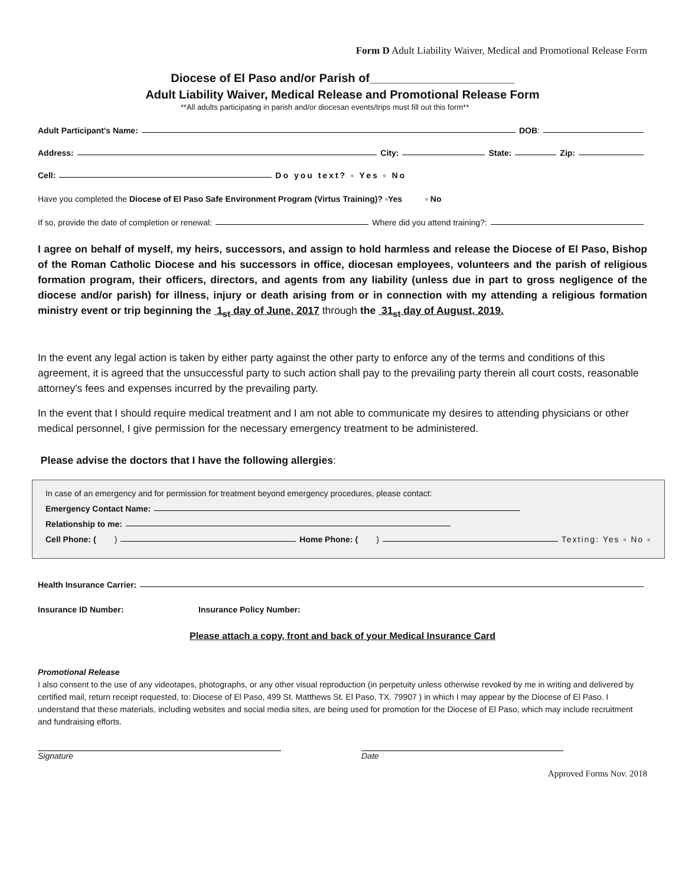Form D Adult Liability Waiver, Medical and Promotional Release Form
Diocese of El Paso and/or Parish of______________________
Adult Liability Waiver, Medical Release and Promotional Release Form
**All adults participating in parish and/or diocesan events/trips must fill out this form**
Adult Participant's Name: DOB:
Address: City: State: Zip:
Cell: Do you text? ▫ Yes ▫ No
Have you completed the Diocese of El Paso Safe Environment Program (Virtus Training)? ▫Yes ▫ No
If so, provide the date of completion or renewal: Where did you attend training?:
I agree on behalf of myself, my heirs, successors, and assign to hold harmless and release the Diocese of El Paso, Bishop of the Roman Catholic Diocese and his successors in office, diocesan employees, volunteers and the parish of religious formation program, their officers, directors, and agents from any liability (unless due in part to gross negligence of the diocese and/or parish) for illness, injury or death arising from or in connection with my attending a religious formation ministry event or trip beginning the 1<sub>st</sub> day of June, 2017 through the 31<sub>st</sub> day of August, 2019.
In the event any legal action is taken by either party against the other party to enforce any of the terms and conditions of this agreement, it is agreed that the unsuccessful party to such action shall pay to the prevailing party therein all court costs, reasonable attorney's fees and expenses incurred by the prevailing party.
In the event that I should require medical treatment and I am not able to communicate my desires to attending physicians or other medical personnel, I give permission for the necessary emergency treatment to be administered.
Please advise the doctors that I have the following allergies:
In case of an emergency and for permission for treatment beyond emergency procedures, please contact:
Emergency Contact Name:
Relationship to me:
Cell Phone: ( ) Home Phone: ( ) Texting: Yes ▫ No ▫
Health Insurance Carrier:
Insurance ID Number: Insurance Policy Number:
Please attach a copy, front and back of your Medical Insurance Card
Promotional Release
I also consent to the use of any videotapes, photographs, or any other visual reproduction (in perpetuity unless otherwise revoked by me in writing and delivered by certified mail, return receipt requested, to: Diocese of El Paso, 499 St. Matthews St. El Paso, TX. 79907 ) in which I may appear by the Diocese of El Paso. I understand that these materials, including websites and social media sites, are being used for promotion for the Diocese of El Paso, which may include recruitment and fundraising efforts.
Signature Date
Approved Forms Nov. 2018